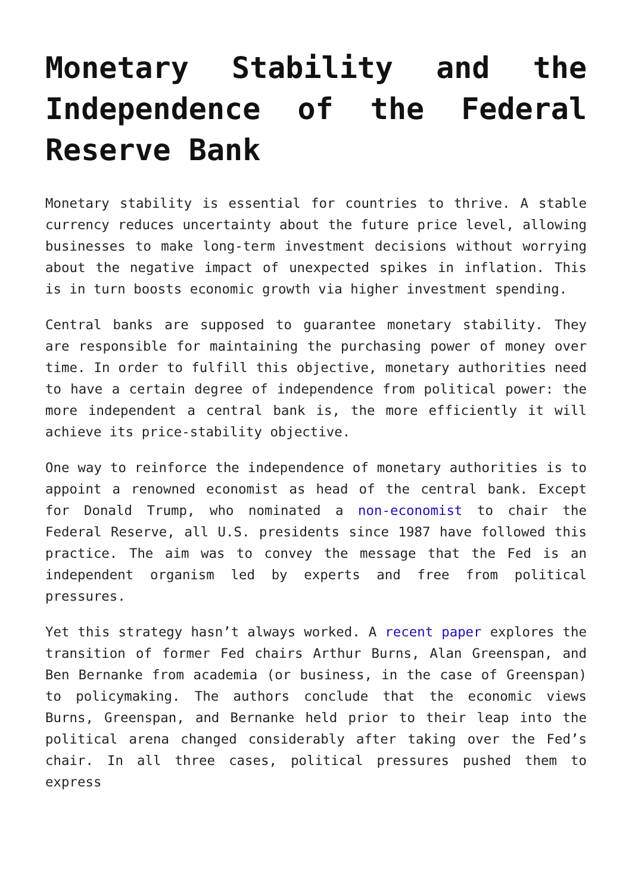Monetary Stability and the Independence of the Federal Reserve Bank
Monetary stability is essential for countries to thrive. A stable currency reduces uncertainty about the future price level, allowing businesses to make long-term investment decisions without worrying about the negative impact of unexpected spikes in inflation. This is in turn boosts economic growth via higher investment spending.
Central banks are supposed to guarantee monetary stability. They are responsible for maintaining the purchasing power of money over time. In order to fulfill this objective, monetary authorities need to have a certain degree of independence from political power: the more independent a central bank is, the more efficiently it will achieve its price-stability objective.
One way to reinforce the independence of monetary authorities is to appoint a renowned economist as head of the central bank. Except for Donald Trump, who nominated a non-economist to chair the Federal Reserve, all U.S. presidents since 1987 have followed this practice. The aim was to convey the message that the Fed is an independent organism led by experts and free from political pressures.
Yet this strategy hasn’t always worked. A recent paper explores the transition of former Fed chairs Arthur Burns, Alan Greenspan, and Ben Bernanke from academia (or business, in the case of Greenspan) to policymaking. The authors conclude that the economic views Burns, Greenspan, and Bernanke held prior to their leap into the political arena changed considerably after taking over the Fed’s chair. In all three cases, political pressures pushed them to express